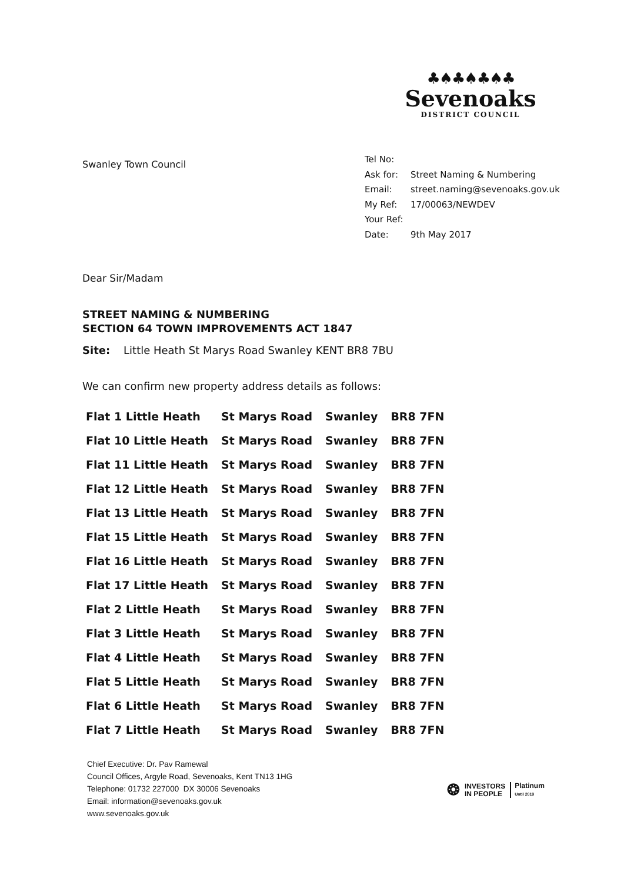♣♠♣♠♣♠♣
Sevenoaks
DISTRICT COUNCIL
Swanley Town Council
| Tel No: | |
| Ask for: | Street Naming & Numbering |
| Email: | street.naming@sevenoaks.gov.uk |
| My Ref: | 17/00063/NEWDEV |
| Your Ref: | |
| Date: | 9th May 2017 |
Dear Sir/Madam
STREET NAMING & NUMBERING
SECTION 64 TOWN IMPROVEMENTS ACT 1847
Site: Little Heath St Marys Road Swanley KENT BR8 7BU
We can confirm new property address details as follows:
| Flat 1 Little Heath | St Marys Road | Swanley | BR8 7FN |
| Flat 10 Little Heath | St Marys Road | Swanley | BR8 7FN |
| Flat 11 Little Heath | St Marys Road | Swanley | BR8 7FN |
| Flat 12 Little Heath | St Marys Road | Swanley | BR8 7FN |
| Flat 13 Little Heath | St Marys Road | Swanley | BR8 7FN |
| Flat 15 Little Heath | St Marys Road | Swanley | BR8 7FN |
| Flat 16 Little Heath | St Marys Road | Swanley | BR8 7FN |
| Flat 17 Little Heath | St Marys Road | Swanley | BR8 7FN |
| Flat 2 Little Heath | St Marys Road | Swanley | BR8 7FN |
| Flat 3 Little Heath | St Marys Road | Swanley | BR8 7FN |
| Flat 4 Little Heath | St Marys Road | Swanley | BR8 7FN |
| Flat 5 Little Heath | St Marys Road | Swanley | BR8 7FN |
| Flat 6 Little Heath | St Marys Road | Swanley | BR8 7FN |
| Flat 7 Little Heath | St Marys Road | Swanley | BR8 7FN |
Chief Executive: Dr. Pav Ramewal
Council Offices, Argyle Road, Sevenoaks, Kent TN13 1HG
Telephone: 01732 227000 DX 30006 Sevenoaks
Email: information@sevenoaks.gov.uk
www.sevenoaks.gov.uk
❂ INVESTORS
IN PEOPLE Platinum
Until 2019